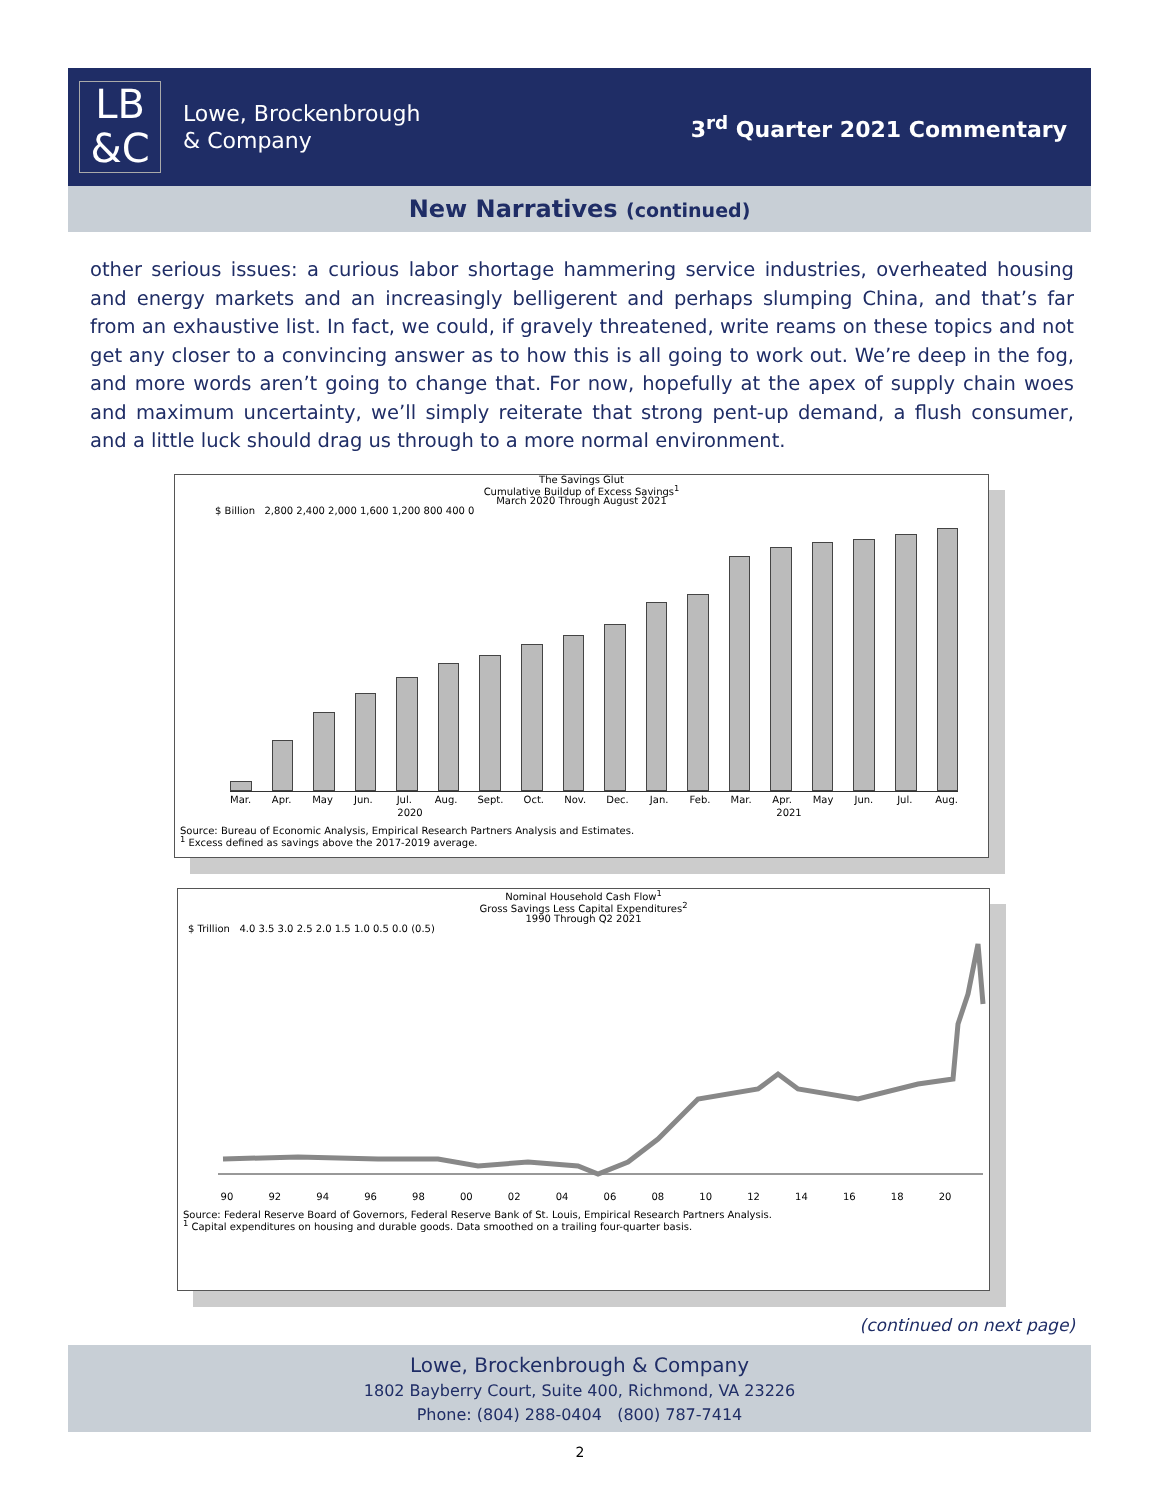LB
&C
Lowe, Brockenbrough
& Company
3<sup>rd</sup> Quarter 2021 Commentary
New Narratives (continued)
other serious issues: a curious labor shortage hammering service industries, overheated housing and energy markets and an increasingly belligerent and perhaps slumping China, and that’s far from an exhaustive list. In fact, we could, if gravely threatened, write reams on these topics and not get any closer to a convincing answer as to how this is all going to work out. We’re deep in the fog, and more words aren’t going to change that. For now, hopefully at the apex of supply chain woes and maximum uncertainty, we’ll simply reiterate that strong pent-up demand, a flush consumer, and a little luck should drag us through to a more normal environment.
The Savings Glut
Cumulative Buildup of Excess Savings<sup>1</sup>
March 2020 Through August 2021
$ Billion 2,800 2,400 2,000 1,600 1,200 800 400 0
Mar. Apr. May Jun. Jul. Aug. Sept. Oct. Nov. Dec. Jan. Feb. Mar. Apr. May Jun. Jul. Aug.
2020 2021
Source: Bureau of Economic Analysis, Empirical Research Partners Analysis and Estimates.
<sup>1</sup> Excess defined as savings above the 2017-2019 average.
Nominal Household Cash Flow<sup>1</sup>
Gross Savings Less Capital Expenditures<sup>2</sup>
1990 Through Q2 2021
$ Trillion 4.0 3.5 3.0 2.5 2.0 1.5 1.0 0.5 0.0 (0.5)
90 92 94 96 98 00 02 04 06 08 10 12 14 16 18 20
Source: Federal Reserve Board of Governors, Federal Reserve Bank of St. Louis, Empirical Research Partners Analysis.
<sup>1</sup> Capital expenditures on housing and durable goods. Data smoothed on a trailing four-quarter basis.
(continued on next page)
Lowe, Brockenbrough & Company
1802 Bayberry Court, Suite 400, Richmond, VA 23226
Phone: (804) 288-0404 (800) 787-7414
2